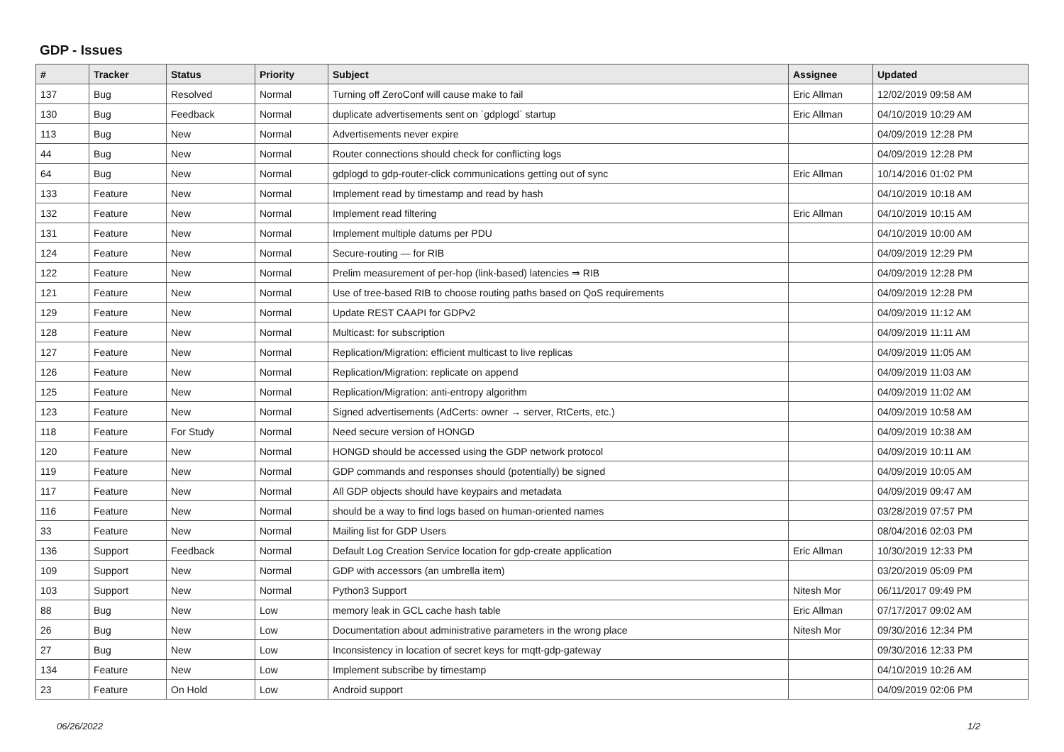GDP - Issues
| # | Tracker | Status | Priority | Subject | Assignee | Updated |
| --- | --- | --- | --- | --- | --- | --- |
| 137 | Bug | Resolved | Normal | Turning off ZeroConf will cause make to fail | Eric Allman | 12/02/2019 09:58 AM |
| 130 | Bug | Feedback | Normal | duplicate advertisements sent on `gdplogd` startup | Eric Allman | 04/10/2019 10:29 AM |
| 113 | Bug | New | Normal | Advertisements never expire | | 04/09/2019 12:28 PM |
| 44 | Bug | New | Normal | Router connections should check for conflicting logs | | 04/09/2019 12:28 PM |
| 64 | Bug | New | Normal | gdplogd to gdp-router-click communications getting out of sync | Eric Allman | 10/14/2016 01:02 PM |
| 133 | Feature | New | Normal | Implement read by timestamp and read by hash | | 04/10/2019 10:18 AM |
| 132 | Feature | New | Normal | Implement read filtering | Eric Allman | 04/10/2019 10:15 AM |
| 131 | Feature | New | Normal | Implement multiple datums per PDU | | 04/10/2019 10:00 AM |
| 124 | Feature | New | Normal | Secure-routing — for RIB | | 04/09/2019 12:29 PM |
| 122 | Feature | New | Normal | Prelim measurement of per-hop (link-based) latencies ⇒ RIB | | 04/09/2019 12:28 PM |
| 121 | Feature | New | Normal | Use of tree-based RIB to choose routing paths based on QoS requirements | | 04/09/2019 12:28 PM |
| 129 | Feature | New | Normal | Update REST CAAPI for GDPv2 | | 04/09/2019 11:12 AM |
| 128 | Feature | New | Normal | Multicast: for subscription | | 04/09/2019 11:11 AM |
| 127 | Feature | New | Normal | Replication/Migration: efficient multicast to live replicas | | 04/09/2019 11:05 AM |
| 126 | Feature | New | Normal | Replication/Migration: replicate on append | | 04/09/2019 11:03 AM |
| 125 | Feature | New | Normal | Replication/Migration: anti-entropy algorithm | | 04/09/2019 11:02 AM |
| 123 | Feature | New | Normal | Signed advertisements (AdCerts: owner → server, RtCerts, etc.) | | 04/09/2019 10:58 AM |
| 118 | Feature | For Study | Normal | Need secure version of HONGD | | 04/09/2019 10:38 AM |
| 120 | Feature | New | Normal | HONGD should be accessed using the GDP network protocol | | 04/09/2019 10:11 AM |
| 119 | Feature | New | Normal | GDP commands and responses should (potentially) be signed | | 04/09/2019 10:05 AM |
| 117 | Feature | New | Normal | All GDP objects should have keypairs and metadata | | 04/09/2019 09:47 AM |
| 116 | Feature | New | Normal | should be a way to find logs based on human-oriented names | | 03/28/2019 07:57 PM |
| 33 | Feature | New | Normal | Mailing list for GDP Users | | 08/04/2016 02:03 PM |
| 136 | Support | Feedback | Normal | Default Log Creation Service location for gdp-create application | Eric Allman | 10/30/2019 12:33 PM |
| 109 | Support | New | Normal | GDP with accessors (an umbrella item) | | 03/20/2019 05:09 PM |
| 103 | Support | New | Normal | Python3 Support | Nitesh Mor | 06/11/2017 09:49 PM |
| 88 | Bug | New | Low | memory leak in GCL cache hash table | Eric Allman | 07/17/2017 09:02 AM |
| 26 | Bug | New | Low | Documentation about administrative parameters in the wrong place | Nitesh Mor | 09/30/2016 12:34 PM |
| 27 | Bug | New | Low | Inconsistency in location of secret keys for mqtt-gdp-gateway | | 09/30/2016 12:33 PM |
| 134 | Feature | New | Low | Implement subscribe by timestamp | | 04/10/2019 10:26 AM |
| 23 | Feature | On Hold | Low | Android support | | 04/09/2019 02:06 PM |
06/26/2022 1/2